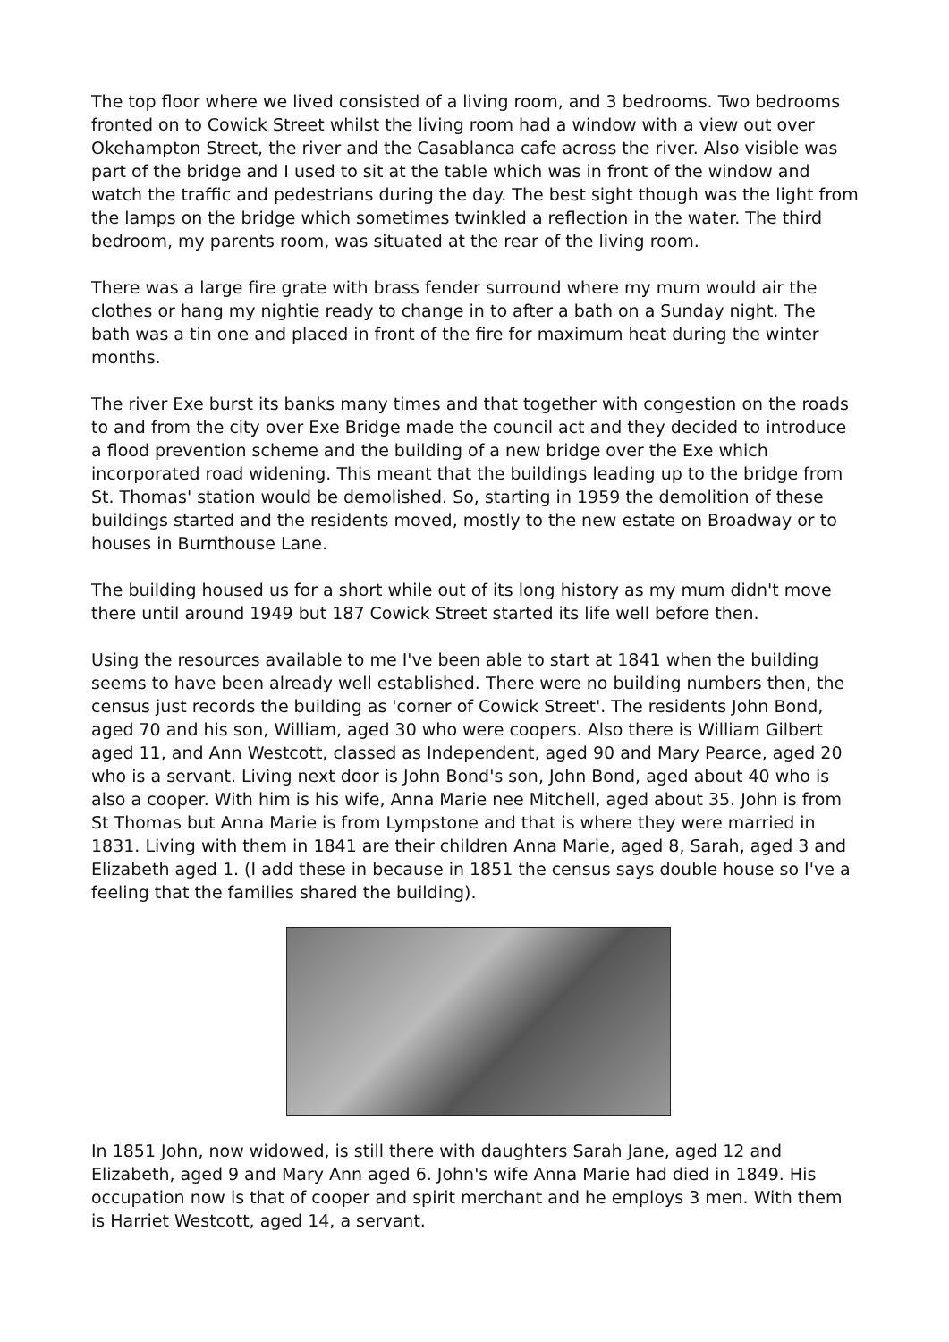The top floor where we lived consisted of a living room, and 3 bedrooms. Two bedrooms fronted on to Cowick Street whilst the living room had a window with a view out over Okehampton Street, the river and the Casablanca cafe across the river. Also visible was part of the bridge and I used to sit at the table which was in front of the window and watch the traffic and pedestrians during the day. The best sight though was the light from the lamps on the bridge which sometimes twinkled a reflection in the water. The third bedroom, my parents room, was situated at the rear of the living room.
There was a large fire grate with brass fender surround where my mum would air the clothes or hang my nightie ready to change in to after a bath on a Sunday night. The bath was a tin one and placed in front of the fire for maximum heat during the winter months.
The river Exe burst its banks many times and that together with congestion on the roads to and from the city over Exe Bridge made the council act and they decided to introduce a flood prevention scheme and the building of a new bridge over the Exe which incorporated road widening. This meant that the buildings leading up to the bridge from St. Thomas' station would be demolished. So, starting in 1959 the demolition of these buildings started and the residents moved, mostly to the new estate on Broadway or to houses in Burnthouse Lane.
The building housed us for a short while out of its long history as my mum didn't move there until around 1949 but 187 Cowick Street started its life well before then.
Using the resources available to me I've been able to start at 1841 when the building seems to have been already well established. There were no building numbers then, the census just records the building as 'corner of Cowick Street'. The residents John Bond, aged 70 and his son, William, aged 30 who were coopers. Also there is William Gilbert aged 11, and Ann Westcott, classed as Independent, aged 90 and Mary Pearce, aged 20 who is a servant. Living next door is John Bond's son, John Bond, aged about 40 who is also a cooper. With him is his wife, Anna Marie nee Mitchell, aged about 35. John is from St Thomas but Anna Marie is from Lympstone and that is where they were married in 1831. Living with them in 1841 are their children Anna Marie, aged 8, Sarah, aged 3 and Elizabeth aged 1. (I add these in because in 1851 the census says double house so I've a feeling that the families shared the building).
In 1851 John, now widowed, is still there with daughters Sarah Jane, aged 12 and Elizabeth, aged 9 and Mary Ann aged 6. John's wife Anna Marie had died in 1849. His occupation now is that of cooper and spirit merchant and he employs 3 men. With them is Harriet Westcott, aged 14, a servant.